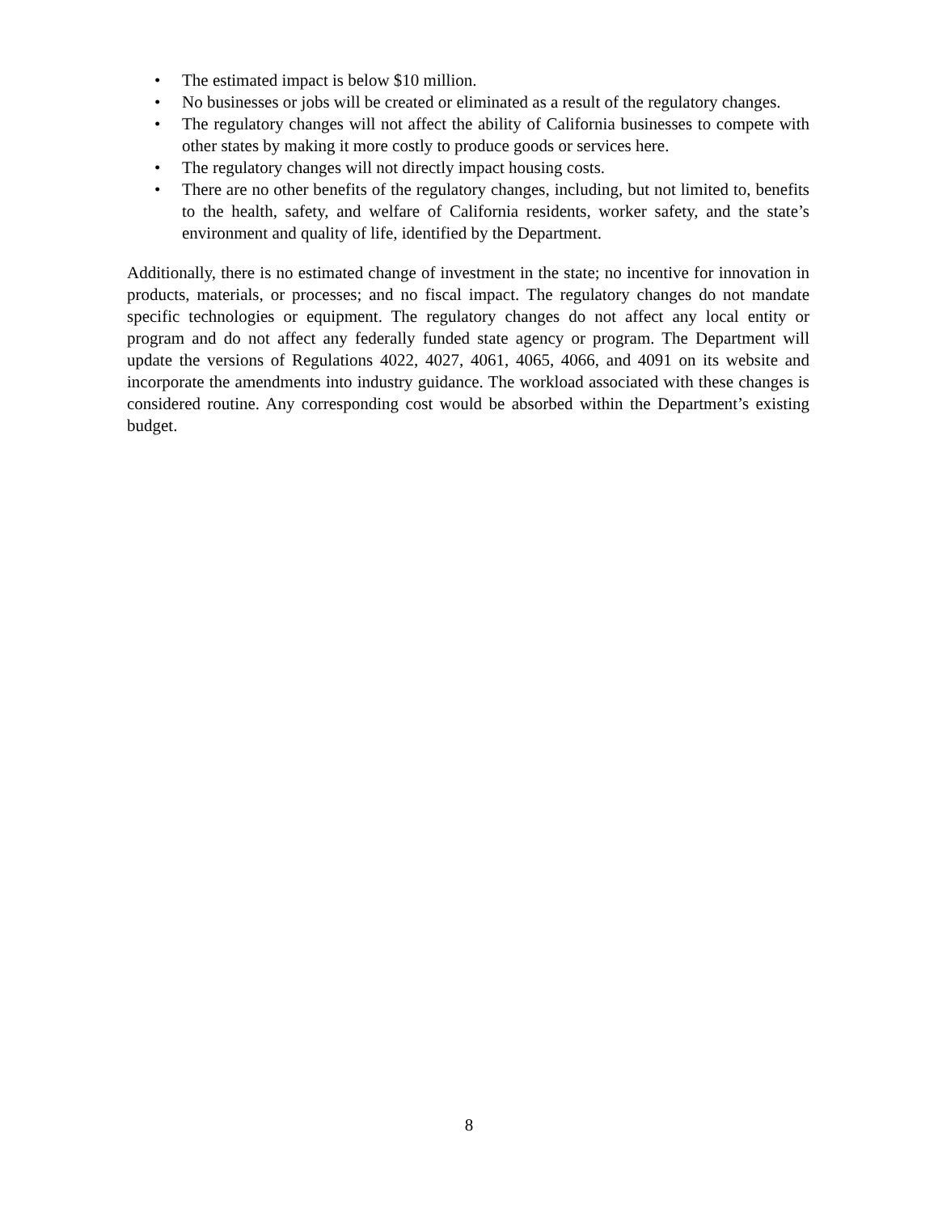• The estimated impact is below $10 million.
• No businesses or jobs will be created or eliminated as a result of the regulatory changes.
• The regulatory changes will not affect the ability of California businesses to compete with other states by making it more costly to produce goods or services here.
• The regulatory changes will not directly impact housing costs.
• There are no other benefits of the regulatory changes, including, but not limited to, benefits to the health, safety, and welfare of California residents, worker safety, and the state’s environment and quality of life, identified by the Department.
Additionally, there is no estimated change of investment in the state; no incentive for innovation in products, materials, or processes; and no fiscal impact. The regulatory changes do not mandate specific technologies or equipment. The regulatory changes do not affect any local entity or program and do not affect any federally funded state agency or program. The Department will update the versions of Regulations 4022, 4027, 4061, 4065, 4066, and 4091 on its website and incorporate the amendments into industry guidance. The workload associated with these changes is considered routine. Any corresponding cost would be absorbed within the Department’s existing budget.
8